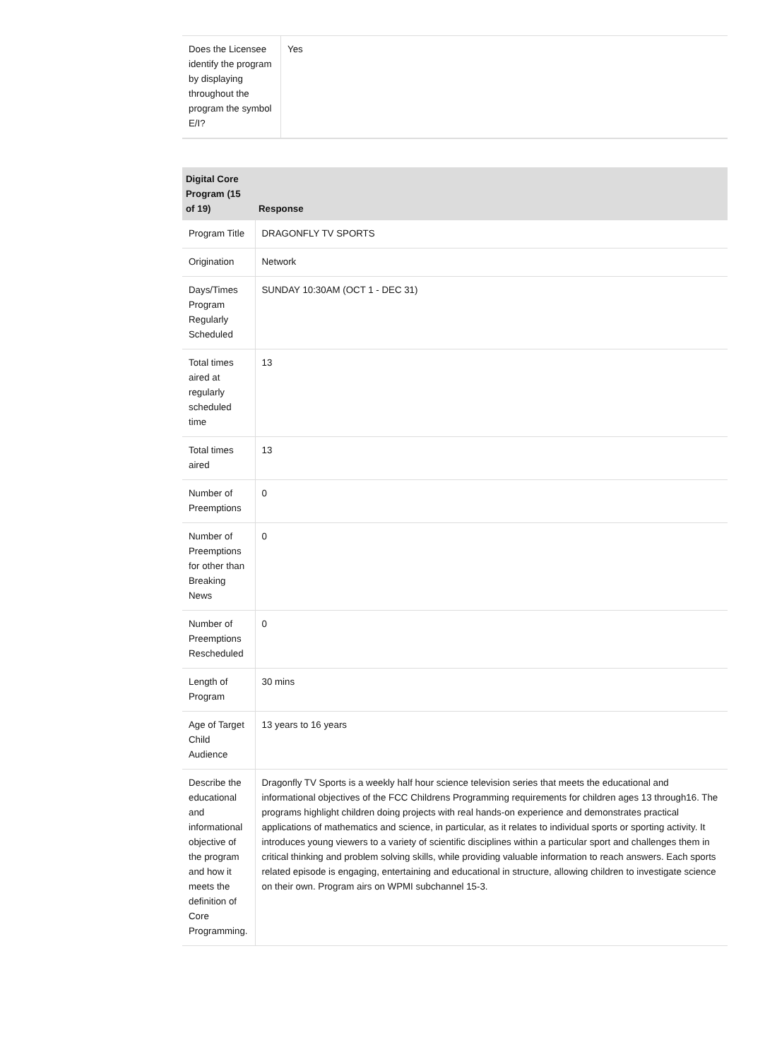| Does the Licensee identify the program by displaying throughout the program the symbol E/I? | Yes |
| Digital Core Program (15 of 19) | Response |
| --- | --- |
| Program Title | DRAGONFLY TV SPORTS |
| Origination | Network |
| Days/Times Program Regularly Scheduled | SUNDAY 10:30AM (OCT 1 - DEC 31) |
| Total times aired at regularly scheduled time | 13 |
| Total times aired | 13 |
| Number of Preemptions | 0 |
| Number of Preemptions for other than Breaking News | 0 |
| Number of Preemptions Rescheduled | 0 |
| Length of Program | 30 mins |
| Age of Target Child Audience | 13 years to 16 years |
| Describe the educational and informational objective of the program and how it meets the definition of Core Programming. | Dragonfly TV Sports is a weekly half hour science television series that meets the educational and informational objectives of the FCC Childrens Programming requirements for children ages 13 through16. The programs highlight children doing projects with real hands-on experience and demonstrates practical applications of mathematics and science, in particular, as it relates to individual sports or sporting activity. It introduces young viewers to a variety of scientific disciplines within a particular sport and challenges them in critical thinking and problem solving skills, while providing valuable information to reach answers. Each sports related episode is engaging, entertaining and educational in structure, allowing children to investigate science on their own. Program airs on WPMI subchannel 15-3. |